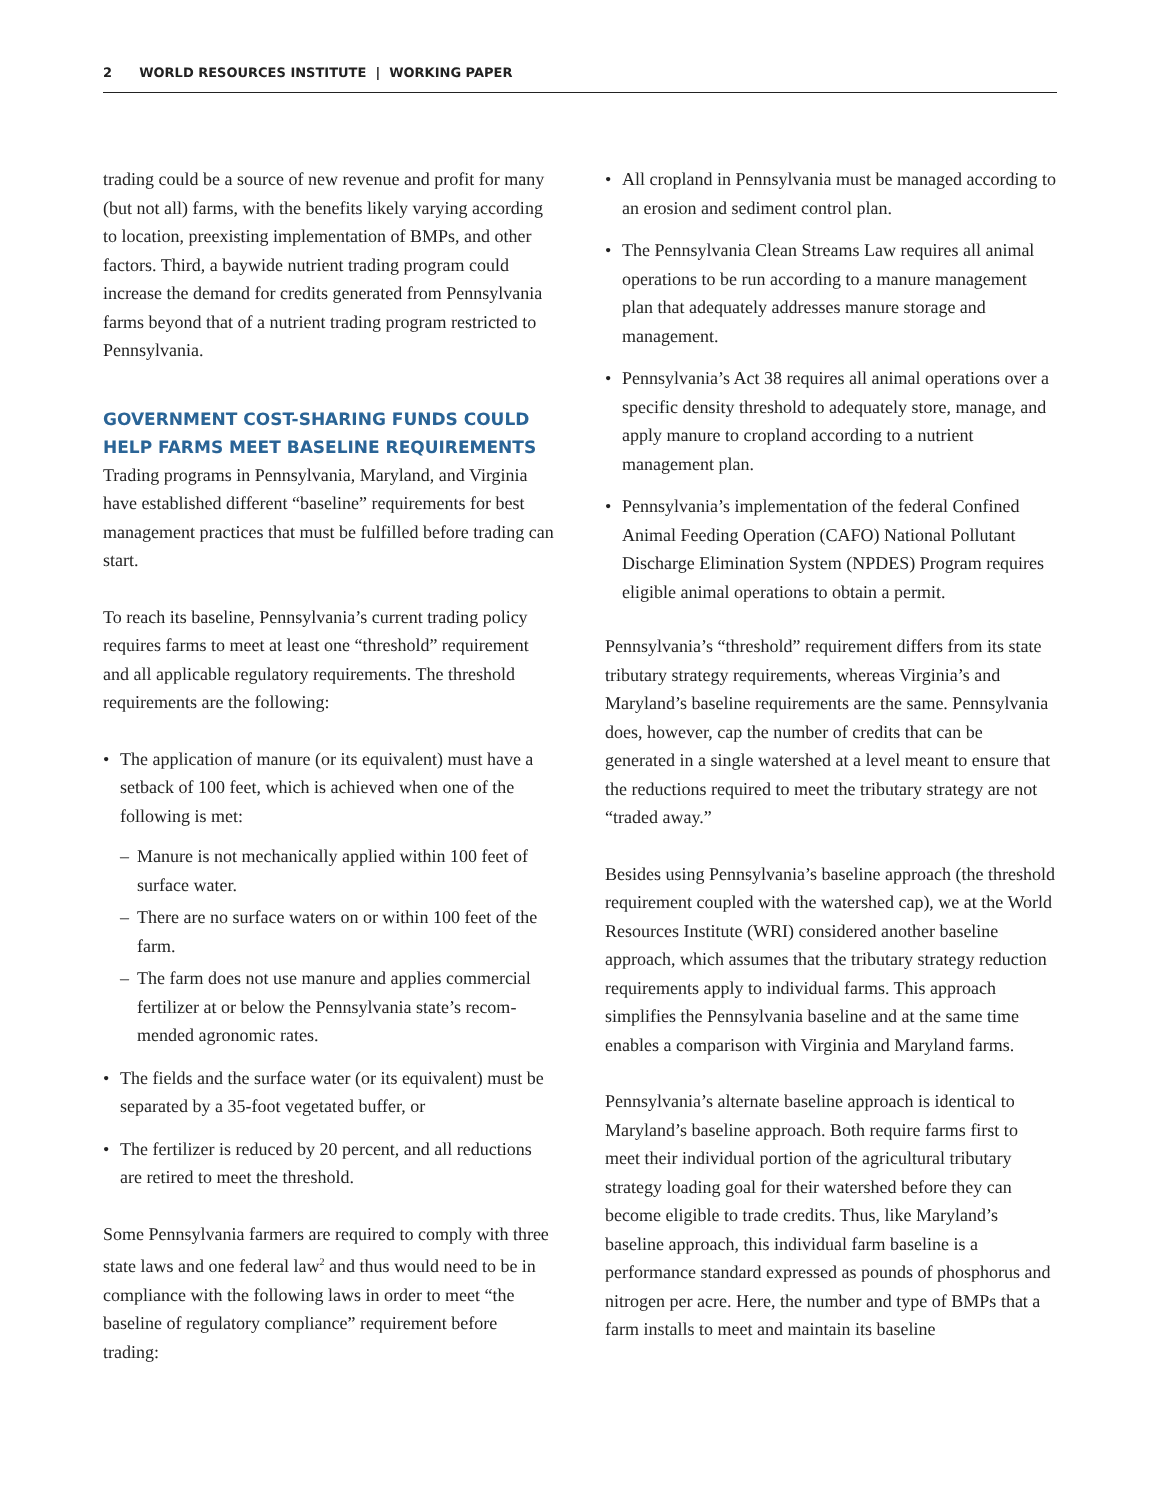2 WORLD RESOURCES INSTITUTE | WORKING PAPER
trading could be a source of new revenue and profit for many (but not all) farms, with the benefits likely varying according to location, preexisting implementation of BMPs, and other factors. Third, a baywide nutrient trading program could increase the demand for credits generated from Pennsylvania farms beyond that of a nutrient trading program restricted to Pennsylvania.
GOVERNMENT COST-SHARING FUNDS COULD HELP FARMS MEET BASELINE REQUIREMENTS
Trading programs in Pennsylvania, Maryland, and Virginia have established different “baseline” requirements for best management practices that must be fulfilled before trading can start.
To reach its baseline, Pennsylvania’s current trading policy requires farms to meet at least one “threshold” requirement and all applicable regulatory requirements. The threshold requirements are the following:
• The application of manure (or its equivalent) must have a setback of 100 feet, which is achieved when one of the following is met:
– Manure is not mechanically applied within 100 feet of surface water.
– There are no surface waters on or within 100 feet of the farm.
– The farm does not use manure and applies commercial fertilizer at or below the Pennsylvania state’s recom­mended agronomic rates.
• The fields and the surface water (or its equivalent) must be separated by a 35-foot vegetated buffer, or
• The fertilizer is reduced by 20 percent, and all reductions are retired to meet the threshold.
Some Pennsylvania farmers are required to comply with three state laws and one federal law<sup>2</sup> and thus would need to be in compliance with the following laws in order to meet “the baseline of regulatory compliance” requirement before trading:
• All cropland in Pennsylvania must be managed accord­ing to an erosion and sediment control plan.
• The Pennsylvania Clean Streams Law requires all animal operations to be run according to a manure management plan that adequately addresses manure storage and management.
• Pennsylvania’s Act 38 requires all animal operations over a specific density threshold to adequately store, manage, and apply manure to cropland according to a nutrient management plan.
• Pennsylvania’s implementation of the federal Confined Animal Feeding Operation (CAFO) National Pollutant Discharge Elimination System (NPDES) Program requires eligible animal operations to obtain a permit.
Pennsylvania’s “threshold” requirement differs from its state tributary strategy requirements, whereas Virginia’s and Maryland’s baseline requirements are the same. Pennsylvania does, however, cap the number of credits that can be generated in a single watershed at a level meant to ensure that the reductions required to meet the tributary strategy are not “traded away.”
Besides using Pennsylvania’s baseline approach (the threshold requirement coupled with the watershed cap), we at the World Resources Institute (WRI) considered another baseline approach, which assumes that the tributary strategy reduction requirements apply to individual farms. This approach simplifies the Pennsylvania baseline and at the same time enables a comparison with Virginia and Maryland farms.
Pennsylvania’s alternate baseline approach is identical to Maryland’s baseline approach. Both require farms first to meet their individual portion of the agricultural tributary strategy loading goal for their watershed before they can become eligible to trade credits. Thus, like Maryland’s baseline approach, this individual farm baseline is a performance standard expressed as pounds of phosphorus and nitrogen per acre. Here, the number and type of BMPs that a farm installs to meet and maintain its baseline